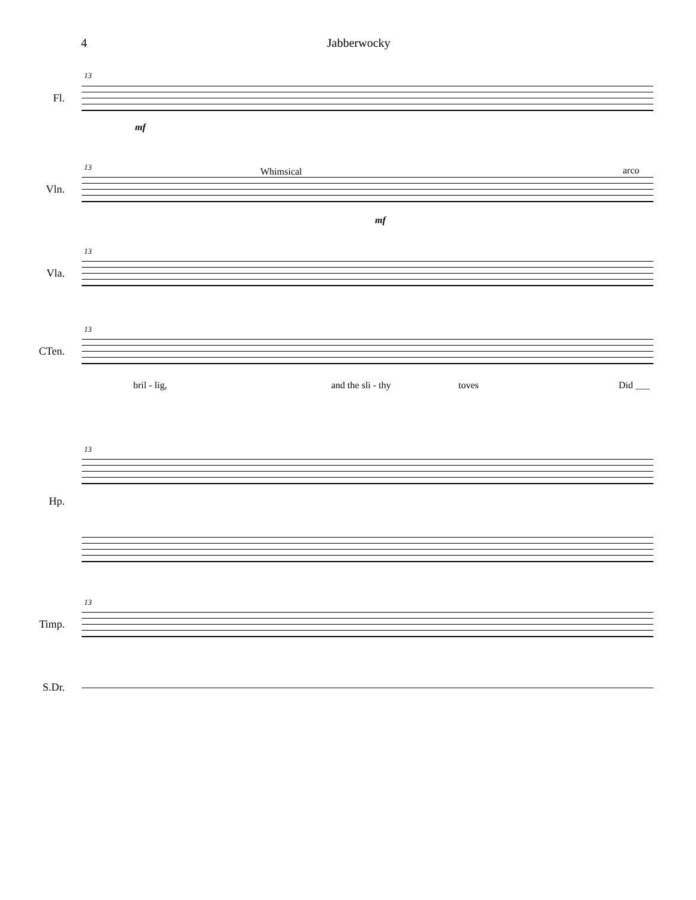4 Jabberwocky
13
Fl.
mf
13
Vln.
Whimsical arco
mf
13
Vla.
13
CTen.
bril - lig, and the sli - thy toves Did ___
13
Hp.
13
Timp.
S.Dr.